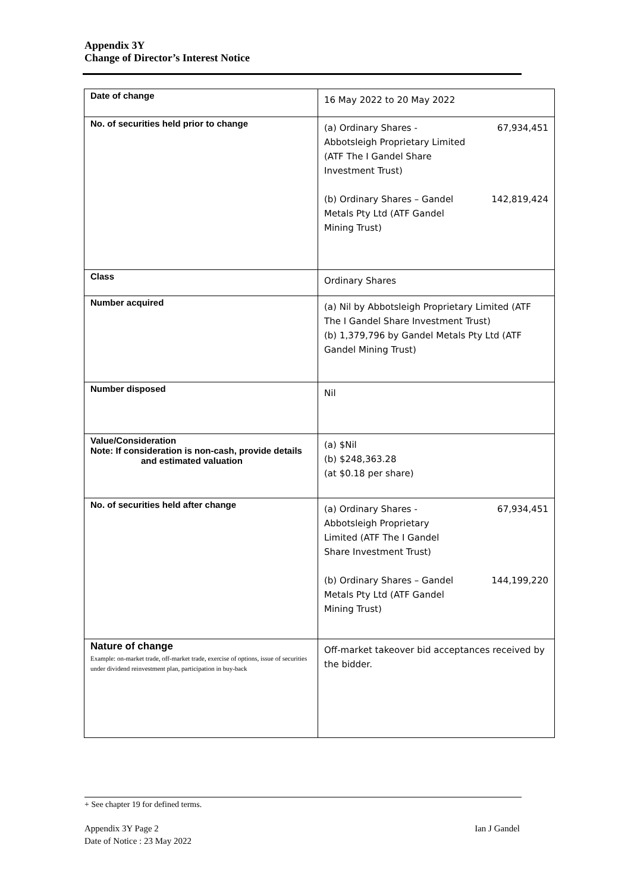Appendix 3Y
Change of Director’s Interest Notice
| Date of change | 16 May 2022 to 20 May 2022 |
| No. of securities held prior to change | (a) Ordinary Shares - Abbotsleigh Proprietary Limited (ATF The I Gandel Share Investment Trust) 67,934,451 (b) Ordinary Shares – Gandel Metals Pty Ltd (ATF Gandel Mining Trust) 142,819,424 |
| Class | Ordinary Shares |
| Number acquired | (a) Nil by Abbotsleigh Proprietary Limited (ATF The I Gandel Share Investment Trust) (b) 1,379,796 by Gandel Metals Pty Ltd (ATF Gandel Mining Trust) |
| Number disposed | Nil |
| Value/Consideration Note: If consideration is non-cash, provide details and estimated valuation | (a) $Nil (b) $248,363.28 (at $0.18 per share) |
| No. of securities held after change | (a) Ordinary Shares - Abbotsleigh Proprietary Limited (ATF The I Gandel Share Investment Trust) 67,934,451 (b) Ordinary Shares – Gandel Metals Pty Ltd (ATF Gandel Mining Trust) 144,199,220 |
| Nature of change Example: on-market trade, off-market trade, exercise of options, issue of securities under dividend reinvestment plan, participation in buy-back | Off-market takeover bid acceptances received by the bidder. |
+ See chapter 19 for defined terms.
Appendix 3Y Page 2
Date of Notice : 23 May 2022 Ian J Gandel